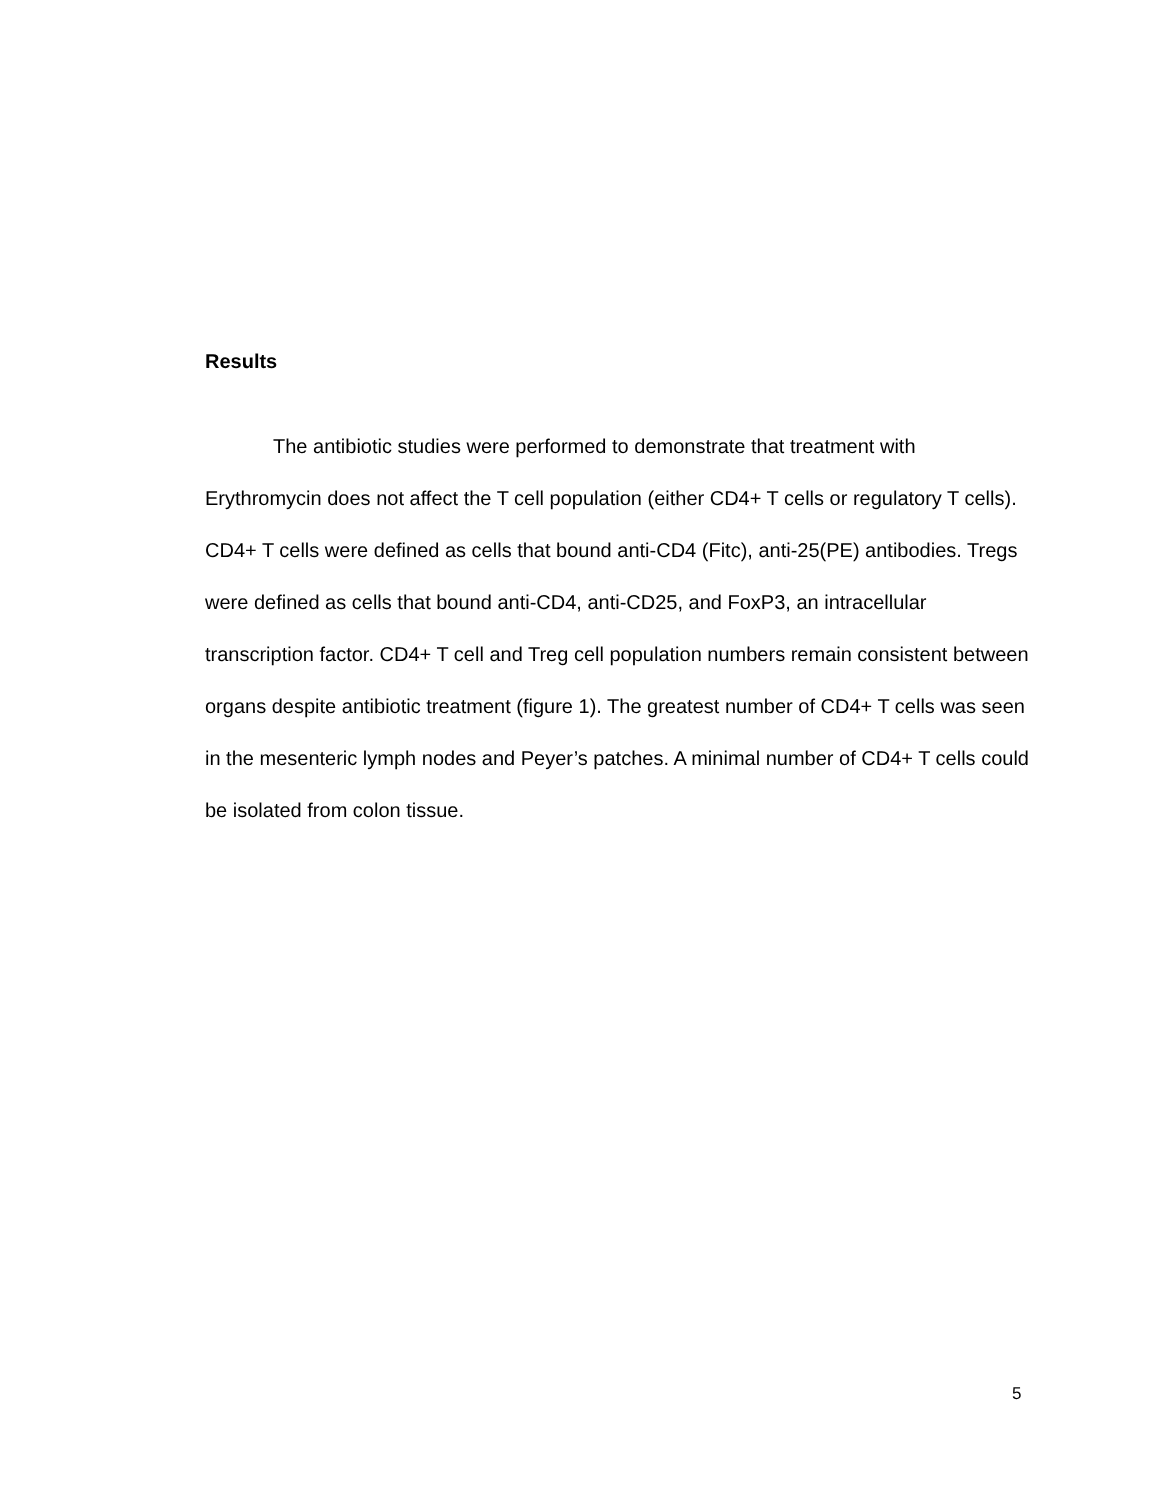Results
The antibiotic studies were performed to demonstrate that treatment with Erythromycin does not affect the T cell population (either CD4+ T cells or regulatory T cells). CD4+ T cells were defined as cells that bound anti-CD4 (Fitc), anti-25(PE) antibodies. Tregs were defined as cells that bound anti-CD4, anti-CD25, and FoxP3, an intracellular transcription factor. CD4+ T cell and Treg cell population numbers remain consistent between organs despite antibiotic treatment (figure 1). The greatest number of CD4+ T cells was seen in the mesenteric lymph nodes and Peyer’s patches. A minimal number of CD4+ T cells could be isolated from colon tissue.
5